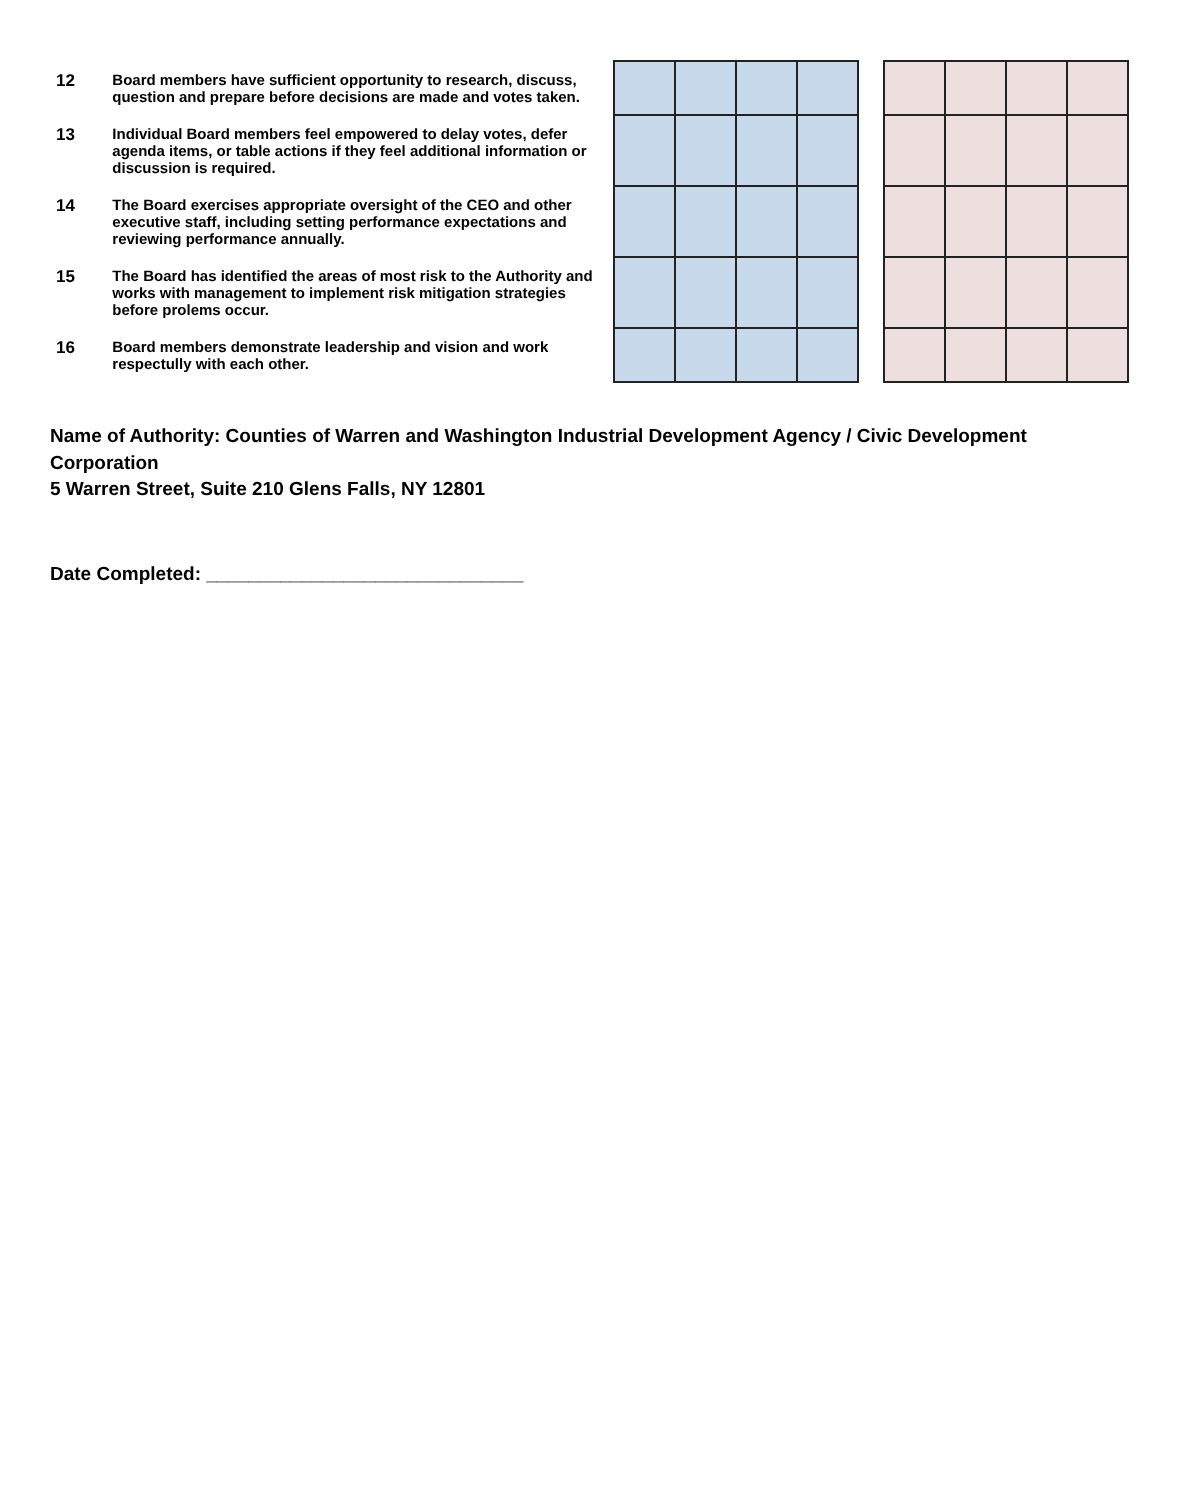| 12 | Board members have sufficient opportunity to research, discuss, question and prepare before decisions are made and votes taken. | | | | | | | | | |
| 13 | Individual Board members feel empowered to delay votes, defer agenda items, or table actions if they feel additional information or discussion is required. | | | | | | | | | |
| 14 | The Board exercises appropriate oversight of the CEO and other executive staff, including setting performance expectations and reviewing performance annually. | | | | | | | | | |
| 15 | The Board has identified the areas of most risk to the Authority and works with management to implement risk mitigation strategies before prolems occur. | | | | | | | | | |
| 16 | Board members demonstrate leadership and vision and work respectully with each other. | | | | | | | | | |
Name of Authority: Counties of Warren and Washington Industrial Development Agency / Civic Development Corporation
5 Warren Street, Suite 210 Glens Falls, NY 12801
Date Completed: ______________________________